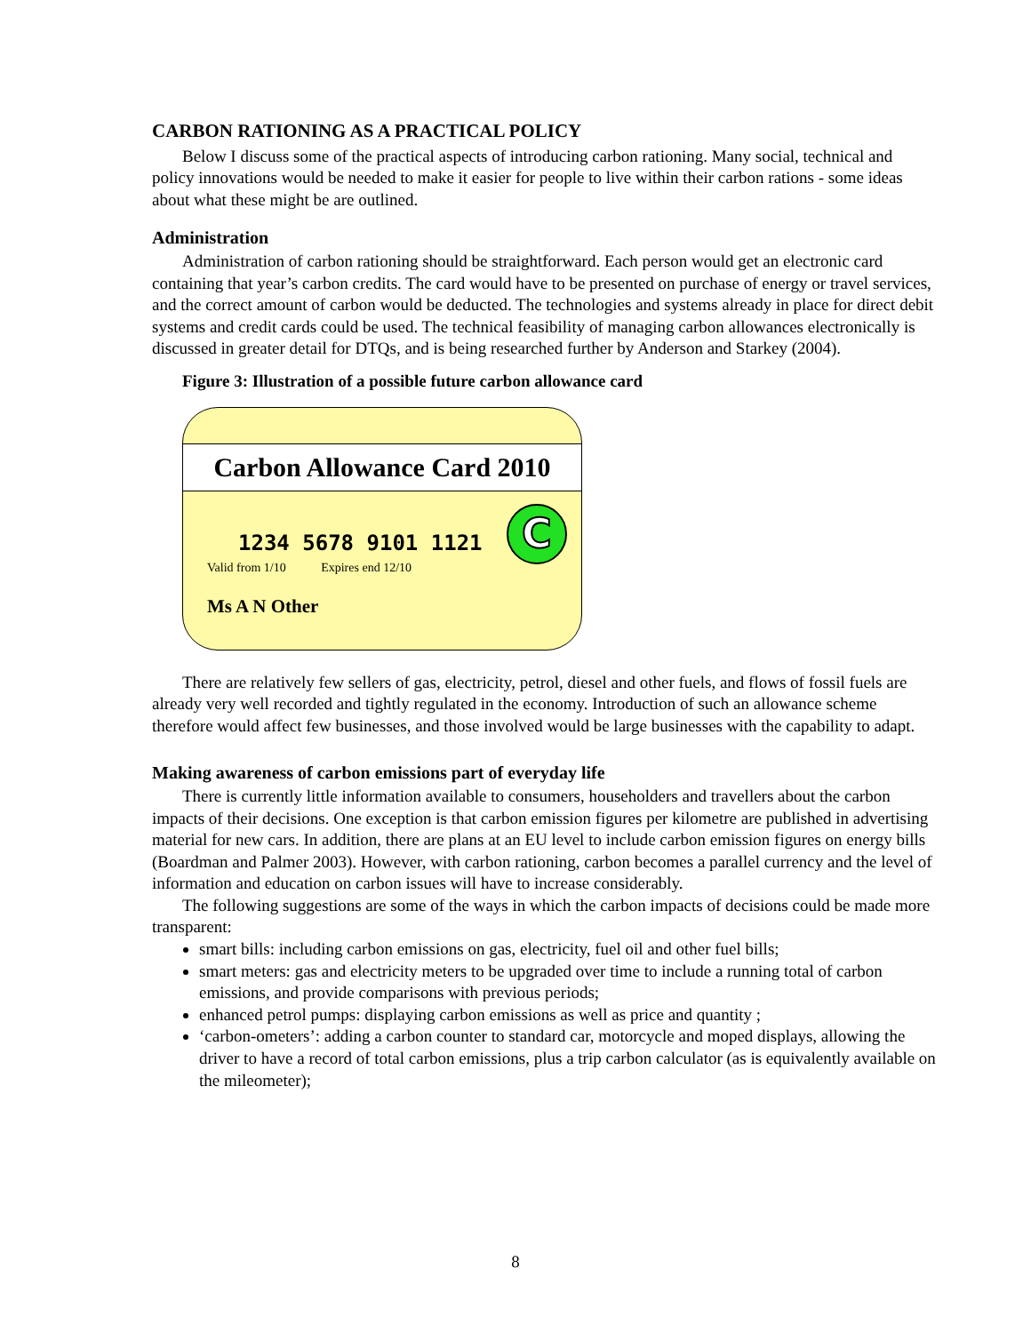CARBON RATIONING AS A PRACTICAL POLICY
Below I discuss some of the practical aspects of introducing carbon rationing. Many social, technical and policy innovations would be needed to make it easier for people to live within their carbon rations - some ideas about what these might be are outlined.
Administration
Administration of carbon rationing should be straightforward. Each person would get an electronic card containing that year’s carbon credits. The card would have to be presented on purchase of energy or travel services, and the correct amount of carbon would be deducted. The technologies and systems already in place for direct debit systems and credit cards could be used. The technical feasibility of managing carbon allowances electronically is discussed in greater detail for DTQs, and is being researched further by Anderson and Starkey (2004).
Figure 3: Illustration of a possible future carbon allowance card
Carbon Allowance Card 2010
1234 5678 9101 1121
Valid from 1/10 Expires end 12/10
Ms A N Other
C
There are relatively few sellers of gas, electricity, petrol, diesel and other fuels, and flows of fossil fuels are already very well recorded and tightly regulated in the economy. Introduction of such an allowance scheme therefore would affect few businesses, and those involved would be large businesses with the capability to adapt.
Making awareness of carbon emissions part of everyday life
There is currently little information available to consumers, householders and travellers about the carbon impacts of their decisions. One exception is that carbon emission figures per kilometre are published in advertising material for new cars. In addition, there are plans at an EU level to include carbon emission figures on energy bills (Boardman and Palmer 2003). However, with carbon rationing, carbon becomes a parallel currency and the level of information and education on carbon issues will have to increase considerably.
The following suggestions are some of the ways in which the carbon impacts of decisions could be made more transparent:
smart bills: including carbon emissions on gas, electricity, fuel oil and other fuel bills;
smart meters: gas and electricity meters to be upgraded over time to include a running total of carbon emissions, and provide comparisons with previous periods;
enhanced petrol pumps: displaying carbon emissions as well as price and quantity ;
‘carbon-ometers’: adding a carbon counter to standard car, motorcycle and moped displays, allowing the driver to have a record of total carbon emissions, plus a trip carbon calculator (as is equivalently available on the mileometer);
8